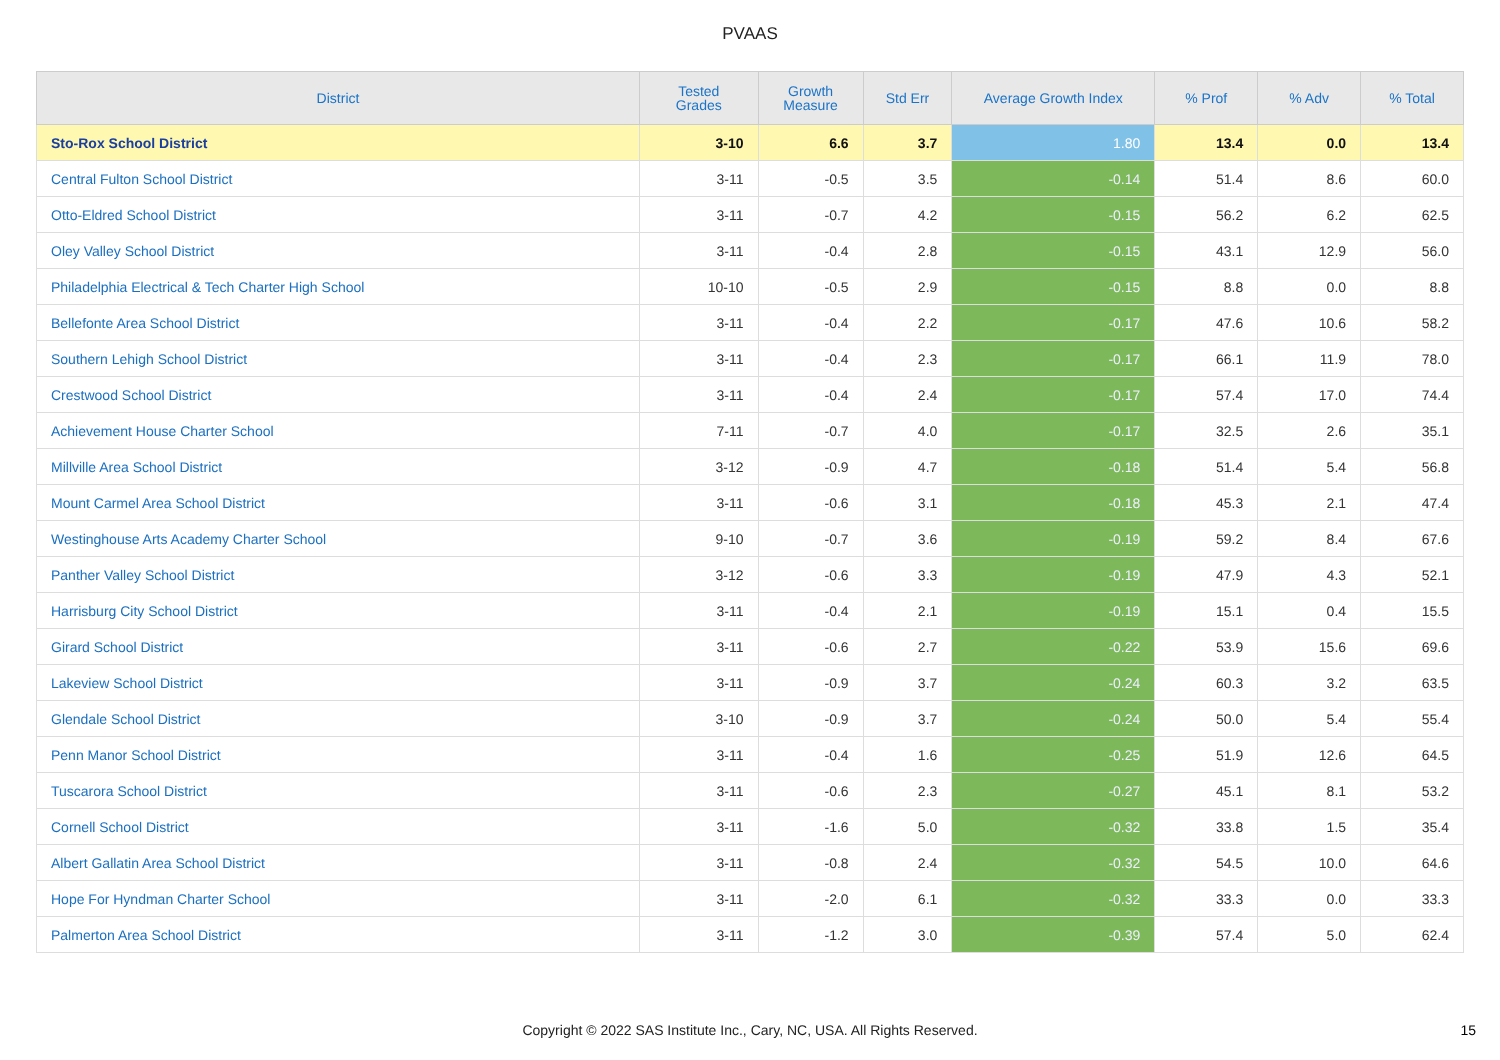PVAAS
| District | Tested Grades | Growth Measure | Std Err | Average Growth Index | % Prof | % Adv | % Total |
| --- | --- | --- | --- | --- | --- | --- | --- |
| Sto-Rox School District | 3-10 | 6.6 | 3.7 | 1.80 | 13.4 | 0.0 | 13.4 |
| Central Fulton School District | 3-11 | -0.5 | 3.5 | -0.14 | 51.4 | 8.6 | 60.0 |
| Otto-Eldred School District | 3-11 | -0.7 | 4.2 | -0.15 | 56.2 | 6.2 | 62.5 |
| Oley Valley School District | 3-11 | -0.4 | 2.8 | -0.15 | 43.1 | 12.9 | 56.0 |
| Philadelphia Electrical & Tech Charter High School | 10-10 | -0.5 | 2.9 | -0.15 | 8.8 | 0.0 | 8.8 |
| Bellefonte Area School District | 3-11 | -0.4 | 2.2 | -0.17 | 47.6 | 10.6 | 58.2 |
| Southern Lehigh School District | 3-11 | -0.4 | 2.3 | -0.17 | 66.1 | 11.9 | 78.0 |
| Crestwood School District | 3-11 | -0.4 | 2.4 | -0.17 | 57.4 | 17.0 | 74.4 |
| Achievement House Charter School | 7-11 | -0.7 | 4.0 | -0.17 | 32.5 | 2.6 | 35.1 |
| Millville Area School District | 3-12 | -0.9 | 4.7 | -0.18 | 51.4 | 5.4 | 56.8 |
| Mount Carmel Area School District | 3-11 | -0.6 | 3.1 | -0.18 | 45.3 | 2.1 | 47.4 |
| Westinghouse Arts Academy Charter School | 9-10 | -0.7 | 3.6 | -0.19 | 59.2 | 8.4 | 67.6 |
| Panther Valley School District | 3-12 | -0.6 | 3.3 | -0.19 | 47.9 | 4.3 | 52.1 |
| Harrisburg City School District | 3-11 | -0.4 | 2.1 | -0.19 | 15.1 | 0.4 | 15.5 |
| Girard School District | 3-11 | -0.6 | 2.7 | -0.22 | 53.9 | 15.6 | 69.6 |
| Lakeview School District | 3-11 | -0.9 | 3.7 | -0.24 | 60.3 | 3.2 | 63.5 |
| Glendale School District | 3-10 | -0.9 | 3.7 | -0.24 | 50.0 | 5.4 | 55.4 |
| Penn Manor School District | 3-11 | -0.4 | 1.6 | -0.25 | 51.9 | 12.6 | 64.5 |
| Tuscarora School District | 3-11 | -0.6 | 2.3 | -0.27 | 45.1 | 8.1 | 53.2 |
| Cornell School District | 3-11 | -1.6 | 5.0 | -0.32 | 33.8 | 1.5 | 35.4 |
| Albert Gallatin Area School District | 3-11 | -0.8 | 2.4 | -0.32 | 54.5 | 10.0 | 64.6 |
| Hope For Hyndman Charter School | 3-11 | -2.0 | 6.1 | -0.32 | 33.3 | 0.0 | 33.3 |
| Palmerton Area School District | 3-11 | -1.2 | 3.0 | -0.39 | 57.4 | 5.0 | 62.4 |
Copyright © 2022 SAS Institute Inc., Cary, NC, USA. All Rights Reserved.
15